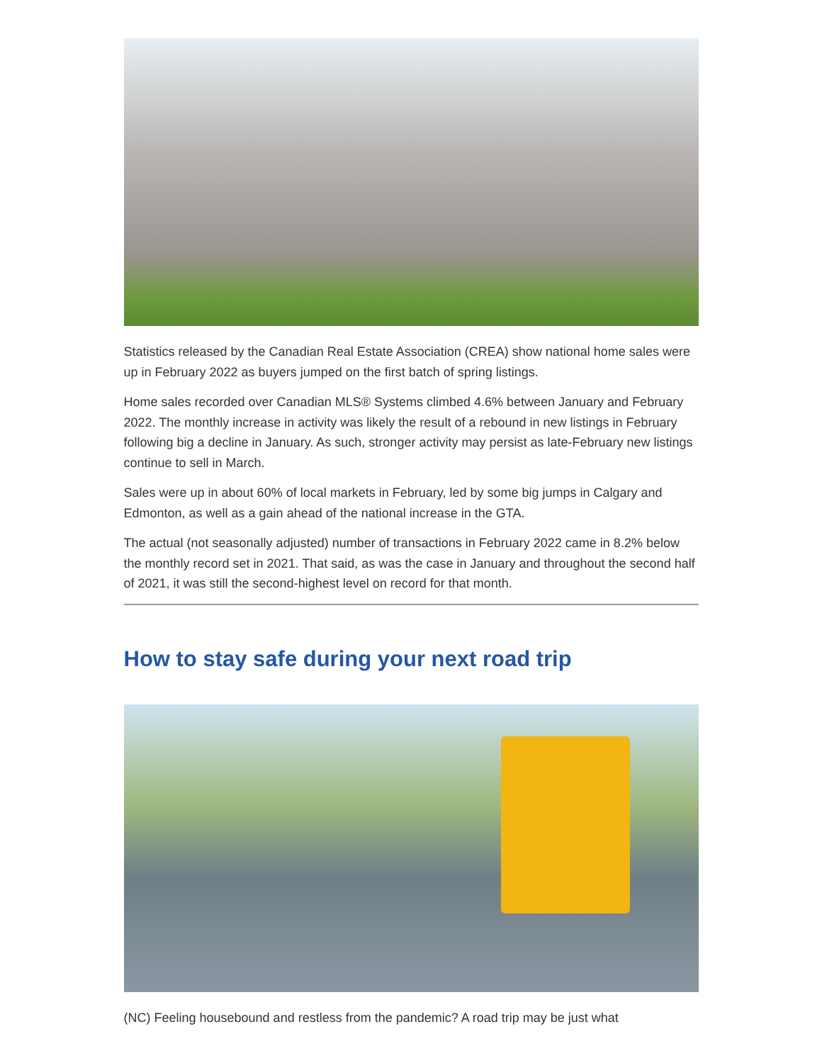Statistics released by the Canadian Real Estate Association (CREA) show national home sales were up in February 2022 as buyers jumped on the first batch of spring listings.
Home sales recorded over Canadian MLS® Systems climbed 4.6% between January and February 2022. The monthly increase in activity was likely the result of a rebound in new listings in February following big a decline in January. As such, stronger activity may persist as late-February new listings continue to sell in March.
Sales were up in about 60% of local markets in February, led by some big jumps in Calgary and Edmonton, as well as a gain ahead of the national increase in the GTA.
The actual (not seasonally adjusted) number of transactions in February 2022 came in 8.2% below the monthly record set in 2021. That said, as was the case in January and throughout the second half of 2021, it was still the second-highest level on record for that month.
How to stay safe during your next road trip
(NC) Feeling housebound and restless from the pandemic? A road trip may be just what